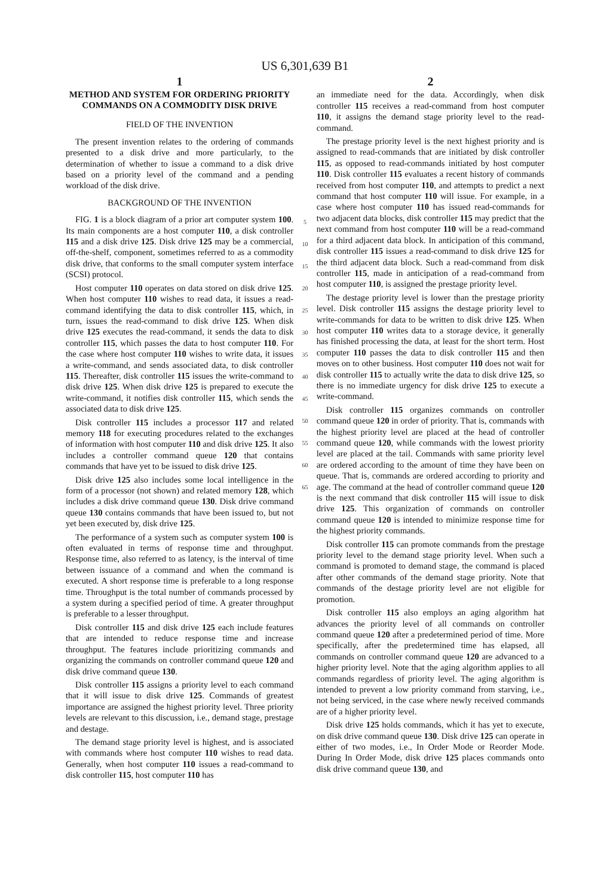US 6,301,639 B1
1
METHOD AND SYSTEM FOR ORDERING PRIORITY COMMANDS ON A COMMODITY DISK DRIVE
FIELD OF THE INVENTION
The present invention relates to the ordering of commands presented to a disk drive and more particularly, to the determination of whether to issue a command to a disk drive based on a priority level of the command and a pending workload of the disk drive.
BACKGROUND OF THE INVENTION
FIG. 1 is a block diagram of a prior art computer system 100. Its main components are a host computer 110, a disk controller 115 and a disk drive 125. Disk drive 125 may be a commercial, off-the-shelf, component, sometimes referred to as a commodity disk drive, that conforms to the small computer system interface (SCSI) protocol.
Host computer 110 operates on data stored on disk drive 125. When host computer 110 wishes to read data, it issues a read-command identifying the data to disk controller 115, which, in turn, issues the read-command to disk drive 125. When disk drive 125 executes the read-command, it sends the data to disk controller 115, which passes the data to host computer 110. For the case where host computer 110 wishes to write data, it issues a write-command, and sends associated data, to disk controller 115. Thereafter, disk controller 115 issues the write-command to disk drive 125. When disk drive 125 is prepared to execute the write-command, it notifies disk controller 115, which sends the associated data to disk drive 125.
Disk controller 115 includes a processor 117 and related memory 118 for executing procedures related to the exchanges of information with host computer 110 and disk drive 125. It also includes a controller command queue 120 that contains commands that have yet to be issued to disk drive 125.
Disk drive 125 also includes some local intelligence in the form of a processor (not shown) and related memory 128, which includes a disk drive command queue 130. Disk drive command queue 130 contains commands that have been issued to, but not yet been executed by, disk drive 125.
The performance of a system such as computer system 100 is often evaluated in terms of response time and throughput. Response time, also referred to as latency, is the interval of time between issuance of a command and when the command is executed. A short response time is preferable to a long response time. Throughput is the total number of commands processed by a system during a specified period of time. A greater throughput is preferable to a lesser throughput.
Disk controller 115 and disk drive 125 each include features that are intended to reduce response time and increase throughput. The features include prioritizing commands and organizing the commands on controller command queue 120 and disk drive command queue 130.
Disk controller 115 assigns a priority level to each command that it will issue to disk drive 125. Commands of greatest importance are assigned the highest priority level. Three priority levels are relevant to this discussion, i.e., demand stage, prestage and destage.
The demand stage priority level is highest, and is associated with commands where host computer 110 wishes to read data. Generally, when host computer 110 issues a read-command to disk controller 115, host computer 110 has
5
10
15
20
25
30
35
40
45
50
55
60
65
2
an immediate need for the data. Accordingly, when disk controller 115 receives a read-command from host computer 110, it assigns the demand stage priority level to the read-command.
The prestage priority level is the next highest priority and is assigned to read-commands that are initiated by disk controller 115, as opposed to read-commands initiated by host computer 110. Disk controller 115 evaluates a recent history of commands received from host computer 110, and attempts to predict a next command that host computer 110 will issue. For example, in a case where host computer 110 has issued read-commands for two adjacent data blocks, disk controller 115 may predict that the next command from host computer 110 will be a read-command for a third adjacent data block. In anticipation of this command, disk controller 115 issues a read-command to disk drive 125 for the third adjacent data block. Such a read-command from disk controller 115, made in anticipation of a read-command from host computer 110, is assigned the prestage priority level.
The destage priority level is lower than the prestage priority level. Disk controller 115 assigns the destage priority level to write-commands for data to be written to disk drive 125. When host computer 110 writes data to a storage device, it generally has finished processing the data, at least for the short term. Host computer 110 passes the data to disk controller 115 and then moves on to other business. Host computer 110 does not wait for disk controller 115 to actually write the data to disk drive 125, so there is no immediate urgency for disk drive 125 to execute a write-command.
Disk controller 115 organizes commands on controller command queue 120 in order of priority. That is, commands with the highest priority level are placed at the head of controller command queue 120, while commands with the lowest priority level are placed at the tail. Commands with same priority level are ordered according to the amount of time they have been on queue. That is, commands are ordered according to priority and age. The command at the head of controller command queue 120 is the next command that disk controller 115 will issue to disk drive 125. This organization of commands on controller command queue 120 is intended to minimize response time for the highest priority commands.
Disk controller 115 can promote commands from the prestage priority level to the demand stage priority level. When such a command is promoted to demand stage, the command is placed after other commands of the demand stage priority. Note that commands of the destage priority level are not eligible for promotion.
Disk controller 115 also employs an aging algorithm hat advances the priority level of all commands on controller command queue 120 after a predetermined period of time. More specifically, after the predetermined time has elapsed, all commands on controller command queue 120 are advanced to a higher priority level. Note that the aging algorithm applies to all commands regardless of priority level. The aging algorithm is intended to prevent a low priority command from starving, i.e., not being serviced, in the case where newly received commands are of a higher priority level.
Disk drive 125 holds commands, which it has yet to execute, on disk drive command queue 130. Disk drive 125 can operate in either of two modes, i.e., In Order Mode or Reorder Mode. During In Order Mode, disk drive 125 places commands onto disk drive command queue 130, and